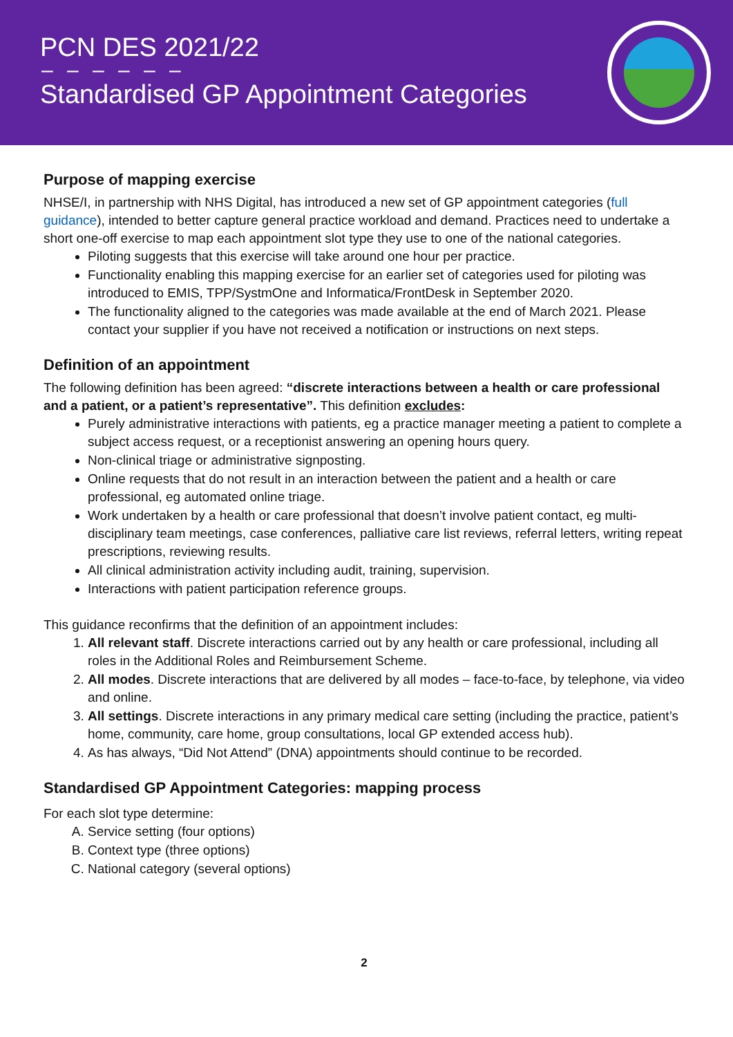PCN DES 2021/22
– – – – – –
Standardised GP Appointment Categories
Purpose of mapping exercise
NHSE/I, in partnership with NHS Digital, has introduced a new set of GP appointment categories (full guidance), intended to better capture general practice workload and demand. Practices need to undertake a short one-off exercise to map each appointment slot type they use to one of the national categories.
Piloting suggests that this exercise will take around one hour per practice.
Functionality enabling this mapping exercise for an earlier set of categories used for piloting was introduced to EMIS, TPP/SystmOne and Informatica/FrontDesk in September 2020.
The functionality aligned to the categories was made available at the end of March 2021. Please contact your supplier if you have not received a notification or instructions on next steps.
Definition of an appointment
The following definition has been agreed: “discrete interactions between a health or care professional and a patient, or a patient’s representative”. This definition excludes:
Purely administrative interactions with patients, eg a practice manager meeting a patient to complete a subject access request, or a receptionist answering an opening hours query.
Non-clinical triage or administrative signposting.
Online requests that do not result in an interaction between the patient and a health or care professional, eg automated online triage.
Work undertaken by a health or care professional that doesn’t involve patient contact, eg multi-disciplinary team meetings, case conferences, palliative care list reviews, referral letters, writing repeat prescriptions, reviewing results.
All clinical administration activity including audit, training, supervision.
Interactions with patient participation reference groups.
This guidance reconfirms that the definition of an appointment includes:
1. All relevant staff. Discrete interactions carried out by any health or care professional, including all roles in the Additional Roles and Reimbursement Scheme.
2. All modes. Discrete interactions that are delivered by all modes – face-to-face, by telephone, via video and online.
3. All settings. Discrete interactions in any primary medical care setting (including the practice, patient’s home, community, care home, group consultations, local GP extended access hub).
4. As has always, “Did Not Attend” (DNA) appointments should continue to be recorded.
Standardised GP Appointment Categories: mapping process
For each slot type determine:
A. Service setting (four options)
B. Context type (three options)
C. National category (several options)
2